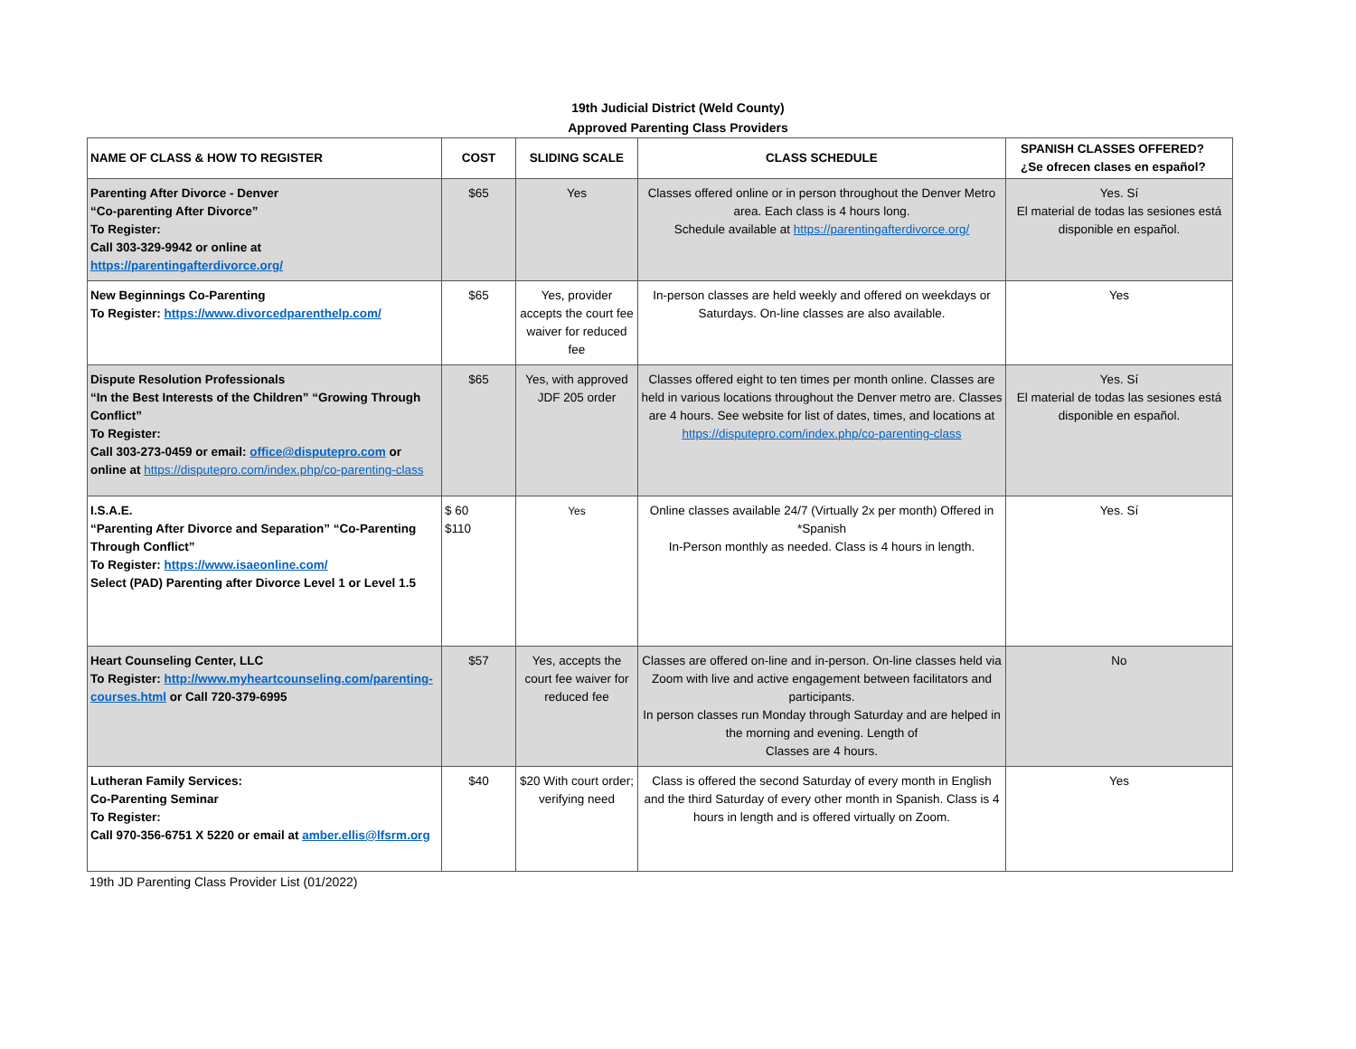19th Judicial District (Weld County)
Approved Parenting Class Providers
| NAME OF CLASS & HOW TO REGISTER | COST | SLIDING SCALE | CLASS SCHEDULE | SPANISH CLASSES OFFERED? ¿Se ofrecen clases en español? |
| --- | --- | --- | --- | --- |
| Parenting After Divorce - Denver “Co-parenting After Divorce” To Register: Call 303-329-9942 or online at https://parentingafterdivorce.org/ | $65 | Yes | Classes offered online or in person throughout the Denver Metro area. Each class is 4 hours long. Schedule available at https://parentingafterdivorce.org/ | Yes. Sí El material de todas las sesiones está disponible en español. |
| New Beginnings Co-Parenting To Register: https://www.divorcedparenthelp.com/ | $65 | Yes, provider accepts the court fee waiver for reduced fee | In-person classes are held weekly and offered on weekdays or Saturdays. On-line classes are also available. | Yes |
| Dispute Resolution Professionals “In the Best Interests of the Children” “Growing Through Conflict” To Register: Call 303-273-0459 or email: office@disputepro.com or online at https://disputepro.com/index.php/co-parenting-class | $65 | Yes, with approved JDF 205 order | Classes offered eight to ten times per month online. Classes are held in various locations throughout the Denver metro are. Classes are 4 hours. See website for list of dates, times, and locations at https://disputepro.com/index.php/co-parenting-class | Yes. Sí El material de todas las sesiones está disponible en español. |
| I.S.A.E. “Parenting After Divorce and Separation” “Co-Parenting Through Conflict” To Register: https://www.isaeonline.com/ Select (PAD) Parenting after Divorce Level 1 or Level 1.5 | $ 60 $110 | Yes | Online classes available 24/7 (Virtually 2x per month) Offered in *Spanish In-Person monthly as needed. Class is 4 hours in length. | Yes. Sí |
| Heart Counseling Center, LLC To Register: http://www.myheartcounseling.com/parenting-courses.html or Call 720-379-6995 | $57 | Yes, accepts the court fee waiver for reduced fee | Classes are offered on-line and in-person. On-line classes held via Zoom with live and active engagement between facilitators and participants. In person classes run Monday through Saturday and are helped in the morning and evening. Length of Classes are 4 hours. | No |
| Lutheran Family Services: Co-Parenting Seminar To Register: Call 970-356-6751 X 5220 or email at amber.ellis@lfsrm.org | $40 | $20 With court order; verifying need | Class is offered the second Saturday of every month in English and the third Saturday of every other month in Spanish. Class is 4 hours in length and is offered virtually on Zoom. | Yes |
19th JD Parenting Class Provider List (01/2022)